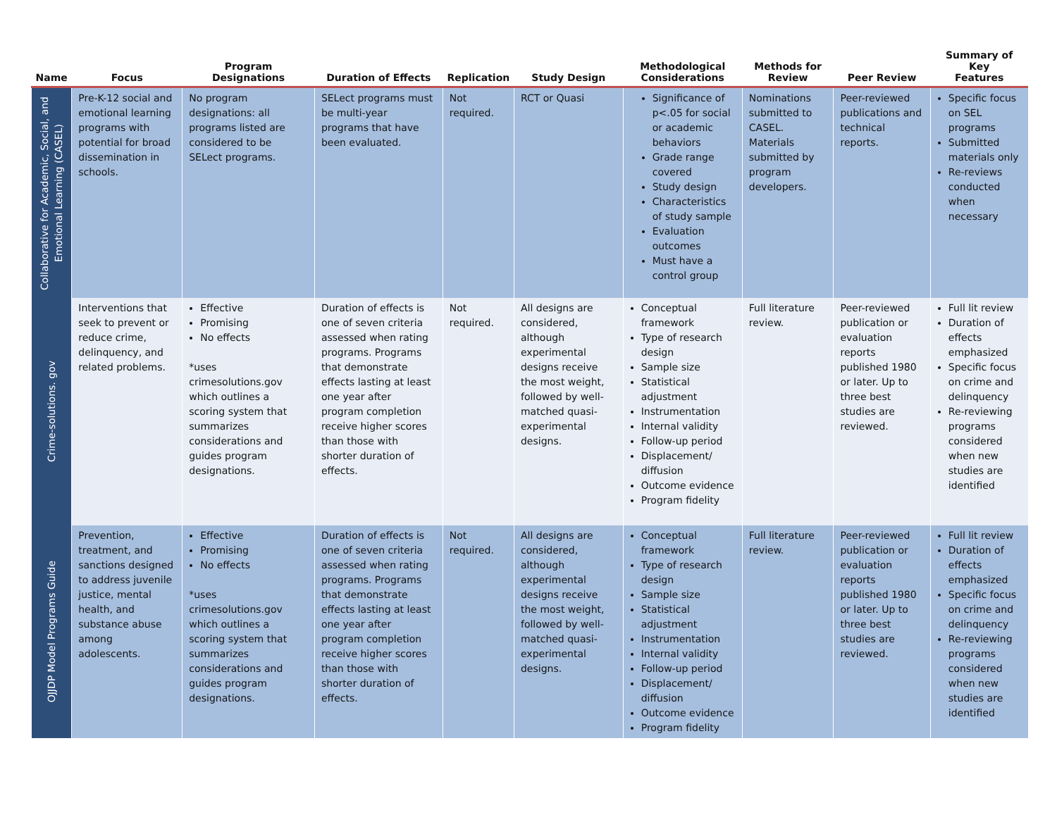| Name | Focus | Program Designations | Duration of Effects | Replication | Study Design | Methodological Considerations | Methods for Review | Peer Review | Summary of Key Features |
| --- | --- | --- | --- | --- | --- | --- | --- | --- | --- |
| Collaborative for Academic, Social, and Emotional Learning (CASEL) | Pre-K-12 social and emotional learning programs with potential for broad dissemination in schools. | No program designations: all programs listed are considered to be SELect programs. | SELect programs must be multi-year programs that have been evaluated. | Not required. | RCT or Quasi | Significance of p<.05 for social or academic behaviors Grade range covered Study design Characteristics of study sample Evaluation outcomes Must have a control group | Nominations submitted to CASEL. Materials submitted by program developers. | Peer-reviewed publications and technical reports. | Specific focus on SEL programs Submitted materials only Re-reviews conducted when necessary |
| Crime-solutions. gov | Interventions that seek to prevent or reduce crime, delinquency, and related problems. | Effective Promising No effects *uses crimesolutions.gov which outlines a scoring system that summarizes considerations and guides program designations. | Duration of effects is one of seven criteria assessed when rating programs. Programs that demonstrate effects lasting at least one year after program completion receive higher scores than those with shorter duration of effects. | Not required. | All designs are considered, although experimental designs receive the most weight, followed by well-matched quasi-experimental designs. | Conceptual framework Type of research design Sample size Statistical adjustment Instrumentation Internal validity Follow-up period Displacement/ diffusion Outcome evidence Program fidelity | Full literature review. | Peer-reviewed publication or evaluation reports published 1980 or later. Up to three best studies are reviewed. | Full lit review Duration of effects emphasized Specific focus on crime and delinquency Re-reviewing programs considered when new studies are identified |
| OJJDP Model Programs Guide | Prevention, treatment, and sanctions designed to address juvenile justice, mental health, and substance abuse among adolescents. | Effective Promising No effects *uses crimesolutions.gov which outlines a scoring system that summarizes considerations and guides program designations. | Duration of effects is one of seven criteria assessed when rating programs. Programs that demonstrate effects lasting at least one year after program completion receive higher scores than those with shorter duration of effects. | Not required. | All designs are considered, although experimental designs receive the most weight, followed by well-matched quasi-experimental designs. | Conceptual framework Type of research design Sample size Statistical adjustment Instrumentation Internal validity Follow-up period Displacement/ diffusion Outcome evidence Program fidelity | Full literature review. | Peer-reviewed publication or evaluation reports published 1980 or later. Up to three best studies are reviewed. | Full lit review Duration of effects emphasized Specific focus on crime and delinquency Re-reviewing programs considered when new studies are identified |